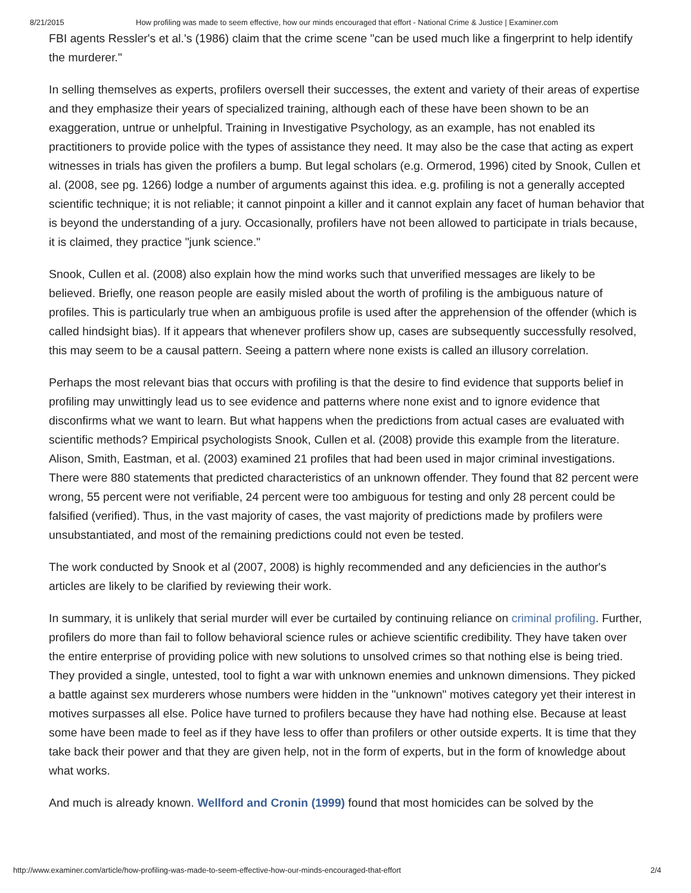8/21/2015 How profiling was made to seem effective, how our minds encouraged that effort - National Crime & Justice | Examiner.com
FBI agents Ressler's et al.'s (1986) claim that the crime scene "can be used much like a fingerprint to help identify the murderer."
In selling themselves as experts, profilers oversell their successes, the extent and variety of their areas of expertise and they emphasize their years of specialized training, although each of these have been shown to be an exaggeration, untrue or unhelpful. Training in Investigative Psychology, as an example, has not enabled its practitioners to provide police with the types of assistance they need. It may also be the case that acting as expert witnesses in trials has given the profilers a bump. But legal scholars (e.g. Ormerod, 1996) cited by Snook, Cullen et al. (2008, see pg. 1266) lodge a number of arguments against this idea. e.g. profiling is not a generally accepted scientific technique; it is not reliable; it cannot pinpoint a killer and it cannot explain any facet of human behavior that is beyond the understanding of a jury. Occasionally, profilers have not been allowed to participate in trials because, it is claimed, they practice "junk science."
Snook, Cullen et al. (2008) also explain how the mind works such that unverified messages are likely to be believed. Briefly, one reason people are easily misled about the worth of profiling is the ambiguous nature of profiles. This is particularly true when an ambiguous profile is used after the apprehension of the offender (which is called hindsight bias). If it appears that whenever profilers show up, cases are subsequently successfully resolved, this may seem to be a causal pattern. Seeing a pattern where none exists is called an illusory correlation.
Perhaps the most relevant bias that occurs with profiling is that the desire to find evidence that supports belief in profiling may unwittingly lead us to see evidence and patterns where none exist and to ignore evidence that disconfirms what we want to learn. But what happens when the predictions from actual cases are evaluated with scientific methods? Empirical psychologists Snook, Cullen et al. (2008) provide this example from the literature. Alison, Smith, Eastman, et al. (2003) examined 21 profiles that had been used in major criminal investigations. There were 880 statements that predicted characteristics of an unknown offender. They found that 82 percent were wrong, 55 percent were not verifiable, 24 percent were too ambiguous for testing and only 28 percent could be falsified (verified). Thus, in the vast majority of cases, the vast majority of predictions made by profilers were unsubstantiated, and most of the remaining predictions could not even be tested.
The work conducted by Snook et al (2007, 2008) is highly recommended and any deficiencies in the author's articles are likely to be clarified by reviewing their work.
In summary, it is unlikely that serial murder will ever be curtailed by continuing reliance on criminal profiling. Further, profilers do more than fail to follow behavioral science rules or achieve scientific credibility. They have taken over the entire enterprise of providing police with new solutions to unsolved crimes so that nothing else is being tried. They provided a single, untested, tool to fight a war with unknown enemies and unknown dimensions. They picked a battle against sex murderers whose numbers were hidden in the "unknown" motives category yet their interest in motives surpasses all else. Police have turned to profilers because they have had nothing else. Because at least some have been made to feel as if they have less to offer than profilers or other outside experts. It is time that they take back their power and that they are given help, not in the form of experts, but in the form of knowledge about what works.
And much is already known. Wellford and Cronin (1999) found that most homicides can be solved by the
http://www.examiner.com/article/how-profiling-was-made-to-seem-effective-how-our-minds-encouraged-that-effort 2/4